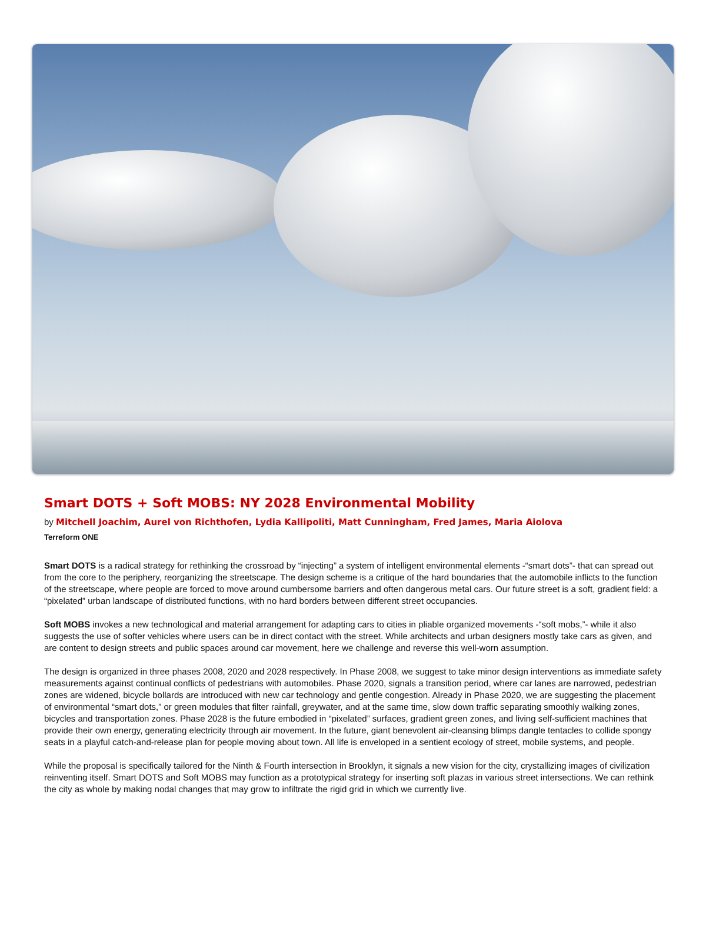Smart DOTS + Soft MOBS: NY 2028 Environmental Mobility
by Mitchell Joachim, Aurel von Richthofen, Lydia Kallipoliti, Matt Cunningham, Fred James, Maria Aiolova
Terreform ONE
Smart DOTS is a radical strategy for rethinking the crossroad by “injecting” a system of intelligent environmental elements -“smart dots”- that can spread out from the core to the periphery, reorganizing the streetscape. The design scheme is a critique of the hard boundaries that the automobile inflicts to the function of the streetscape, where people are forced to move around cumbersome barriers and often dangerous metal cars. Our future street is a soft, gradient field: a “pixelated” urban landscape of distributed functions, with no hard borders between different street occupancies.
Soft MOBS invokes a new technological and material arrangement for adapting cars to cities in pliable organized movements -“soft mobs,”- while it also suggests the use of softer vehicles where users can be in direct contact with the street. While architects and urban designers mostly take cars as given, and are content to design streets and public spaces around car movement, here we challenge and reverse this well-worn assumption.
The design is organized in three phases 2008, 2020 and 2028 respectively. In Phase 2008, we suggest to take minor design interventions as immediate safety measurements against continual conflicts of pedestrians with automobiles. Phase 2020, signals a transition period, where car lanes are narrowed, pedestrian zones are widened, bicycle bollards are introduced with new car technology and gentle congestion. Already in Phase 2020, we are suggesting the placement of environmental “smart dots,” or green modules that filter rainfall, greywater, and at the same time, slow down traffic separating smoothly walking zones, bicycles and transportation zones. Phase 2028 is the future embodied in “pixelated” surfaces, gradient green zones, and living self-sufficient machines that provide their own energy, generating electricity through air movement. In the future, giant benevolent air-cleansing blimps dangle tentacles to collide spongy seats in a playful catch-and-release plan for people moving about town. All life is enveloped in a sentient ecology of street, mobile systems, and people.
While the proposal is specifically tailored for the Ninth & Fourth intersection in Brooklyn, it signals a new vision for the city, crystallizing images of civilization reinventing itself. Smart DOTS and Soft MOBS may function as a prototypical strategy for inserting soft plazas in various street intersections. We can rethink the city as whole by making nodal changes that may grow to infiltrate the rigid grid in which we currently live.